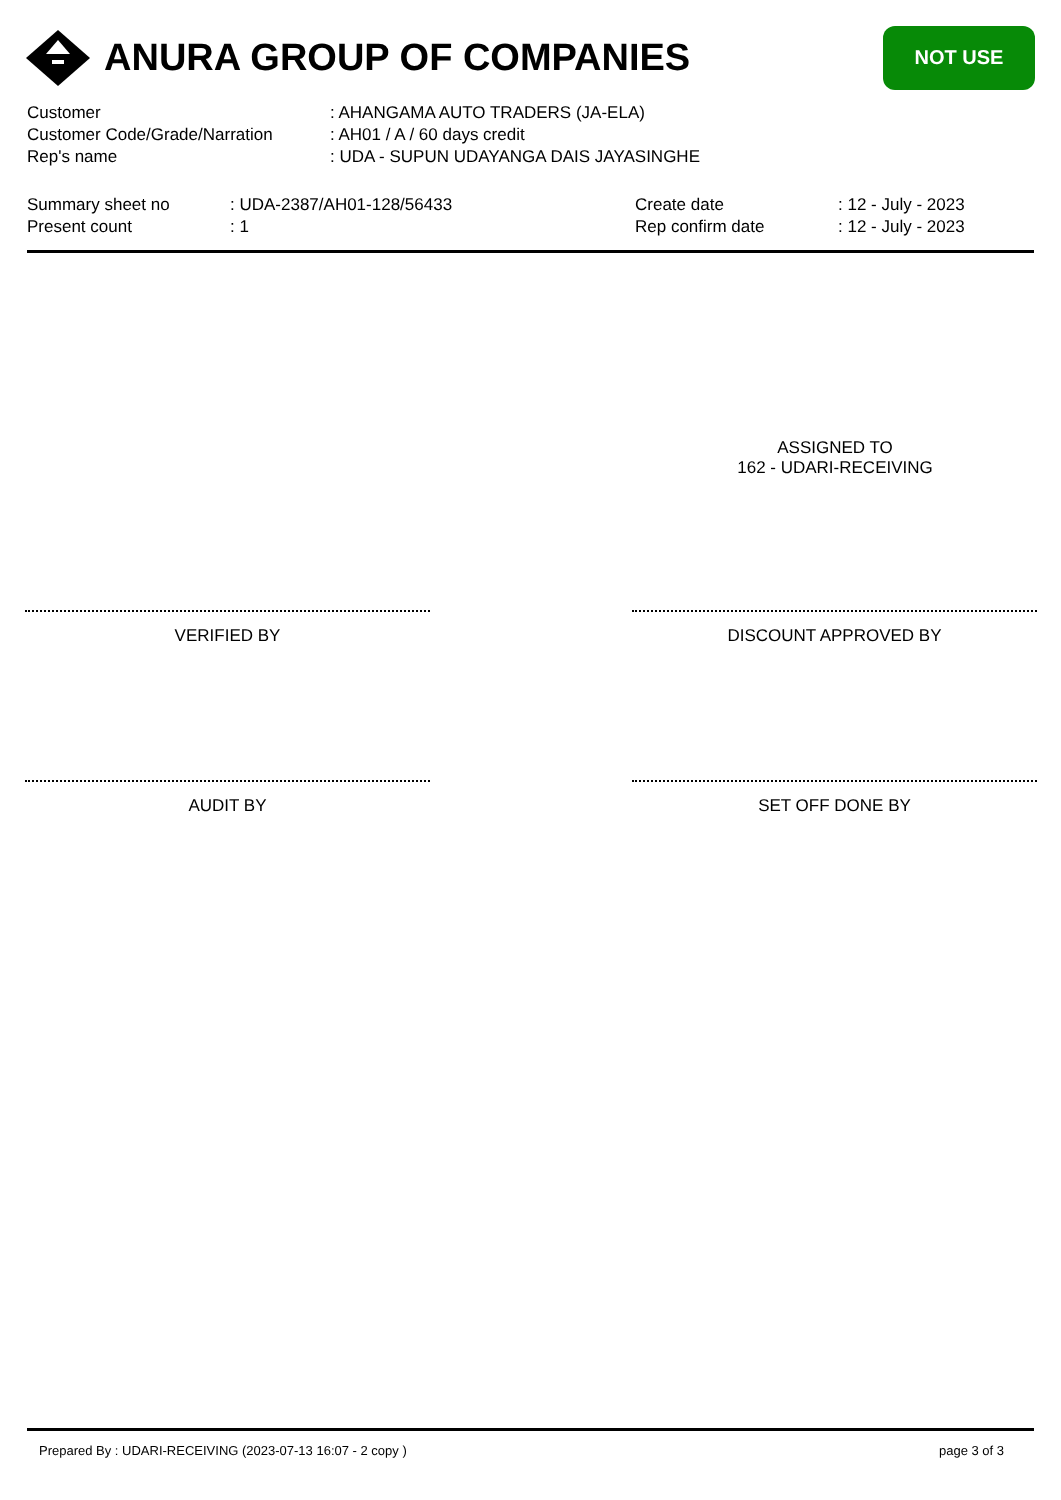ANURA GROUP OF COMPANIES
NOT USE
Customer : AHANGAMA AUTO TRADERS (JA-ELA)
Customer Code/Grade/Narration : AH01 / A / 60 days credit
Rep's name : UDA - SUPUN UDAYANGA DAIS JAYASINGHE
Summary sheet no : UDA-2387/AH01-128/56433 Create date : 12 - July - 2023
Present count : 1 Rep confirm date : 12 - July - 2023
ASSIGNED TO
162 - UDARI-RECEIVING
VERIFIED BY DISCOUNT APPROVED BY
AUDIT BY SET OFF DONE BY
Prepared By : UDARI-RECEIVING (2023-07-13 16:07 - 2 copy ) page 3 of 3